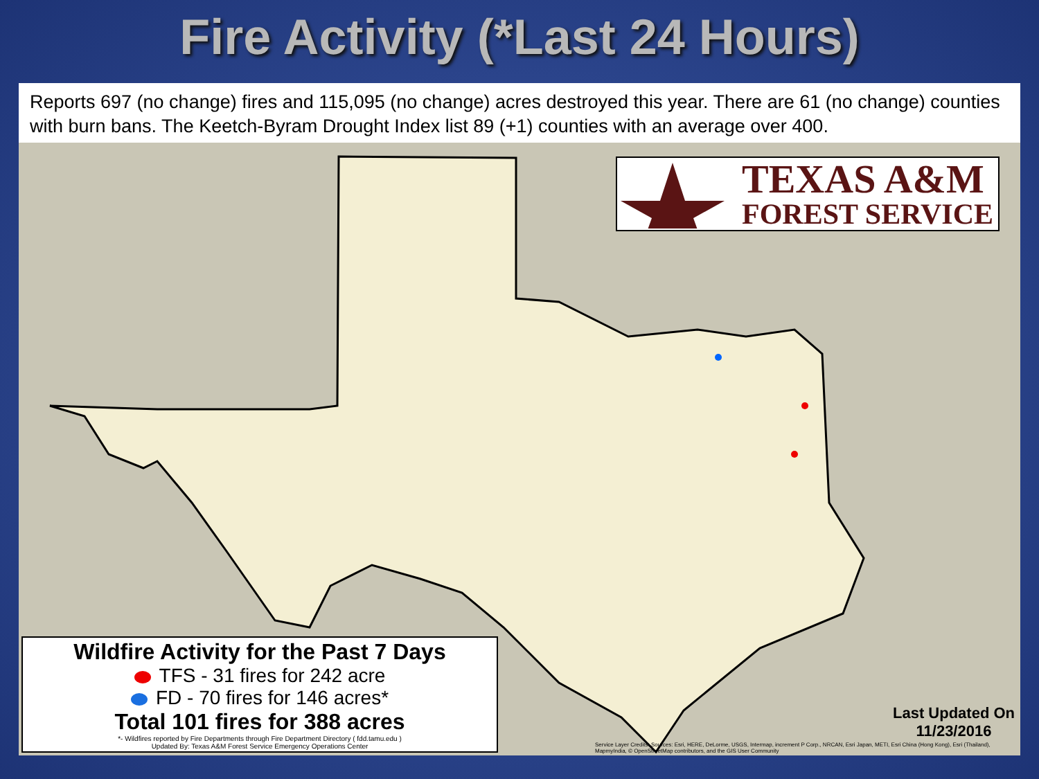Fire Activity (*Last 24 Hours)
Reports 697 (no change) fires and 115,095 (no change) acres destroyed this year. There are 61 (no change) counties with burn bans. The Keetch-Byram Drought Index list 89 (+1) counties with an average over 400.
TEXAS A&M
FOREST SERVICE
Wildfire Activity for the Past 7 Days
TFS - 31 fires for 242 acre
FD - 70 fires for 146 acres*
Total 101 fires for 388 acres
*- Wildfires reported by Fire Departments through Fire Department Directory ( fdd.tamu.edu )
Updated By: Texas A&M Forest Service Emergency Operations Center
Last Updated On
11/23/2016
Service Layer Credits: Sources: Esri, HERE, DeLorme, USGS, Intermap, increment P Corp., NRCAN, Esri Japan, METI, Esri China (Hong Kong), Esri (Thailand), MapmyIndia, © OpenStreetMap contributors, and the GIS User Community